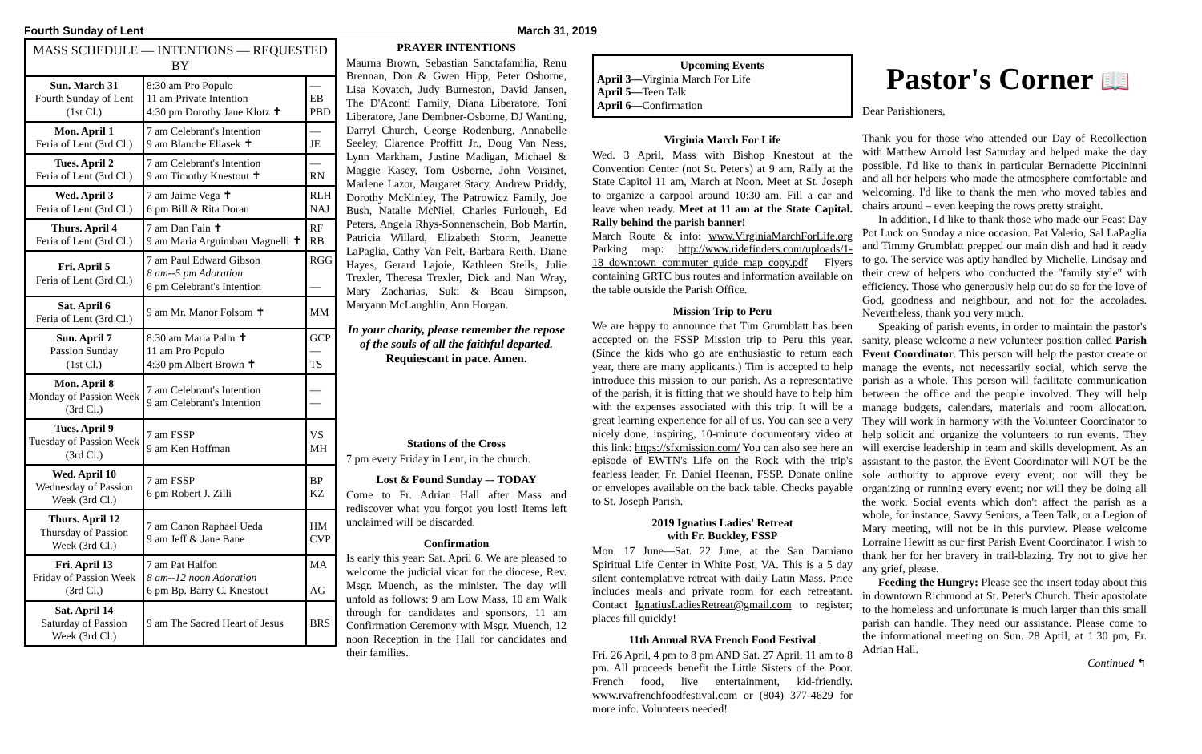Fourth Sunday of Lent March 31, 2019
| MASS SCHEDULE — INTENTIONS — REQUESTED BY | | |
| --- | --- | --- |
| Sun. March 31 Fourth Sunday of Lent (1st Cl.) | 8:30 am Pro Populo 11 am Private Intention 4:30 pm Dorothy Jane Klotz ✝ | — EB PBD |
| Mon. April 1 Feria of Lent (3rd Cl.) | 7 am Celebrant's Intention 9 am Blanche Eliasek ✝ | — JE |
| Tues. April 2 Feria of Lent (3rd Cl.) | 7 am Celebrant's Intention 9 am Timothy Knestout ✝ | — RN |
| Wed. April 3 Feria of Lent (3rd Cl.) | 7 am Jaime Vega ✝ 6 pm Bill & Rita Doran | RLH NAJ |
| Thurs. April 4 Feria of Lent (3rd Cl.) | 7 am Dan Fain ✝ 9 am Maria Arguimbau Magnelli ✝ | RF RB |
| Fri. April 5 Feria of Lent (3rd Cl.) | 7 am Paul Edward Gibson 8 am--5 pm Adoration 6 pm Celebrant's Intention | RGG — |
| Sat. April 6 Feria of Lent (3rd Cl.) | 9 am Mr. Manor Folsom ✝ | MM |
| Sun. April 7 Passion Sunday (1st Cl.) | 8:30 am Maria Palm ✝ 11 am Pro Populo 4:30 pm Albert Brown ✝ | GCP — TS |
| Mon. April 8 Monday of Passion Week (3rd Cl.) | 7 am Celebrant's Intention 9 am Celebrant's Intention | — — |
| Tues. April 9 Tuesday of Passion Week (3rd Cl.) | 7 am FSSP 9 am Ken Hoffman | VS MH |
| Wed. April 10 Wednesday of Passion Week (3rd Cl.) | 7 am FSSP 6 pm Robert J. Zilli | BP KZ |
| Thurs. April 12 Thursday of Passion Week (3rd Cl.) | 7 am Canon Raphael Ueda 9 am Jeff & Jane Bane | HM CVP |
| Fri. April 13 Friday of Passion Week (3rd Cl.) | 7 am Pat Halfon 8 am--12 noon Adoration 6 pm Bp. Barry C. Knestout | MA AG |
| Sat. April 14 Saturday of Passion Week (3rd Cl.) | 9 am The Sacred Heart of Jesus | BRS |
PRAYER INTENTIONS
Maurna Brown, Sebastian Sanctafamilia, Renu Brennan, Don & Gwen Hipp, Peter Osborne, Lisa Kovatch, Judy Burneston, David Jansen, The D'Aconti Family, Diana Liberatore, Toni Liberatore, Jane Dembner-Osborne, DJ Wanting, Darryl Church, George Rodenburg, Annabelle Seeley, Clarence Proffitt Jr., Doug Van Ness, Lynn Markham, Justine Madigan, Michael & Maggie Kasey, Tom Osborne, John Voisinet, Marlene Lazor, Margaret Stacy, Andrew Priddy, Dorothy McKinley, The Patrowicz Family, Joe Bush, Natalie McNiel, Charles Furlough, Ed Peters, Angela Rhys-Sonnenschein, Bob Martin, Patricia Willard, Elizabeth Storm, Jeanette LaPaglia, Cathy Van Pelt, Barbara Reith, Diane Hayes, Gerard Lajoie, Kathleen Stells, Julie Trexler, Theresa Trexler, Dick and Nan Wray, Mary Zacharias, Suki & Beau Simpson, Maryann McLaughlin, Ann Horgan.
In your charity, please remember the repose of the souls of all the faithful departed. Requiescant in pace. Amen.
Stations of the Cross
7 pm every Friday in Lent, in the church.
Lost & Found Sunday –- TODAY
Come to Fr. Adrian Hall after Mass and rediscover what you forgot you lost! Items left unclaimed will be discarded.
Confirmation
Is early this year: Sat. April 6. We are pleased to welcome the judicial vicar for the diocese, Rev. Msgr. Muench, as the minister. The day will unfold as follows: 9 am Low Mass, 10 am Walk through for candidates and sponsors, 11 am Confirmation Ceremony with Msgr. Muench, 12 noon Reception in the Hall for candidates and their families.
Upcoming Events
April 3—Virginia March For Life
April 5—Teen Talk
April 6—Confirmation
Virginia March For Life
Wed. 3 April, Mass with Bishop Knestout at the Convention Center (not St. Peter's) at 9 am, Rally at the State Capitol 11 am, March at Noon. Meet at St. Joseph to organize a carpool around 10:30 am. Fill a car and leave when ready. Meet at 11 am at the State Capital. Rally behind the parish banner!
March Route & info: www.VirginiaMarchForLife.org Parking map: http://www.ridefinders.com/uploads/1-18_downtown_commuter_guide_map_copy.pdf Flyers containing GRTC bus routes and information available on the table outside the Parish Office.
Mission Trip to Peru
We are happy to announce that Tim Grumblatt has been accepted on the FSSP Mission trip to Peru this year. (Since the kids who go are enthusiastic to return each year, there are many applicants.) Tim is accepted to help introduce this mission to our parish. As a representative of the parish, it is fitting that we should have to help him with the expenses associated with this trip. It will be a great learning experience for all of us. You can see a very nicely done, inspiring, 10-minute documentary video at this link: https://sfxmission.com/ You can also see here an episode of EWTN's Life on the Rock with the trip's fearless leader, Fr. Daniel Heenan, FSSP. Donate online or envelopes available on the back table. Checks payable to St. Joseph Parish.
2019 Ignatius Ladies' Retreat
with Fr. Buckley, FSSP
Mon. 17 June—Sat. 22 June, at the San Damiano Spiritual Life Center in White Post, VA. This is a 5 day silent contemplative retreat with daily Latin Mass. Price includes meals and private room for each retreatant. Contact IgnatiusLadiesRetreat@gmail.com to register; places fill quickly!
11th Annual RVA French Food Festival
Fri. 26 April, 4 pm to 8 pm AND Sat. 27 April, 11 am to 8 pm. All proceeds benefit the Little Sisters of the Poor. French food, live entertainment, kid-friendly. www.rvafrenchfoodfestival.com or (804) 377-4629 for more info. Volunteers needed!
Pastor's Corner 📖
Dear Parishioners,
Thank you for those who attended our Day of Recollection with Matthew Arnold last Saturday and helped make the day possible. I'd like to thank in particular Bernadette Piccininni and all her helpers who made the atmosphere comfortable and welcoming. I'd like to thank the men who moved tables and chairs around – even keeping the rows pretty straight.
In addition, I'd like to thank those who made our Feast Day Pot Luck on Sunday a nice occasion. Pat Valerio, Sal LaPaglia and Timmy Grumblatt prepped our main dish and had it ready to go. The service was aptly handled by Michelle, Lindsay and their crew of helpers who conducted the "family style" with efficiency. Those who generously help out do so for the love of God, goodness and neighbour, and not for the accolades. Nevertheless, thank you very much.
Speaking of parish events, in order to maintain the pastor's sanity, please welcome a new volunteer position called Parish Event Coordinator. This person will help the pastor create or manage the events, not necessarily social, which serve the parish as a whole. This person will facilitate communication between the office and the people involved. They will help manage budgets, calendars, materials and room allocation. They will work in harmony with the Volunteer Coordinator to help solicit and organize the volunteers to run events. They will exercise leadership in team and skills development. As an assistant to the pastor, the Event Coordinator will NOT be the sole authority to approve every event; nor will they be organizing or running every event; nor will they be doing all the work. Social events which don't affect the parish as a whole, for instance, Savvy Seniors, a Teen Talk, or a Legion of Mary meeting, will not be in this purview. Please welcome Lorraine Hewitt as our first Parish Event Coordinator. I wish to thank her for her bravery in trail-blazing. Try not to give her any grief, please.
Feeding the Hungry: Please see the insert today about this in downtown Richmond at St. Peter's Church. Their apostolate to the homeless and unfortunate is much larger than this small parish can handle. They need our assistance. Please come to the informational meeting on Sun. 28 April, at 1:30 pm, Fr. Adrian Hall.
Continued ↰